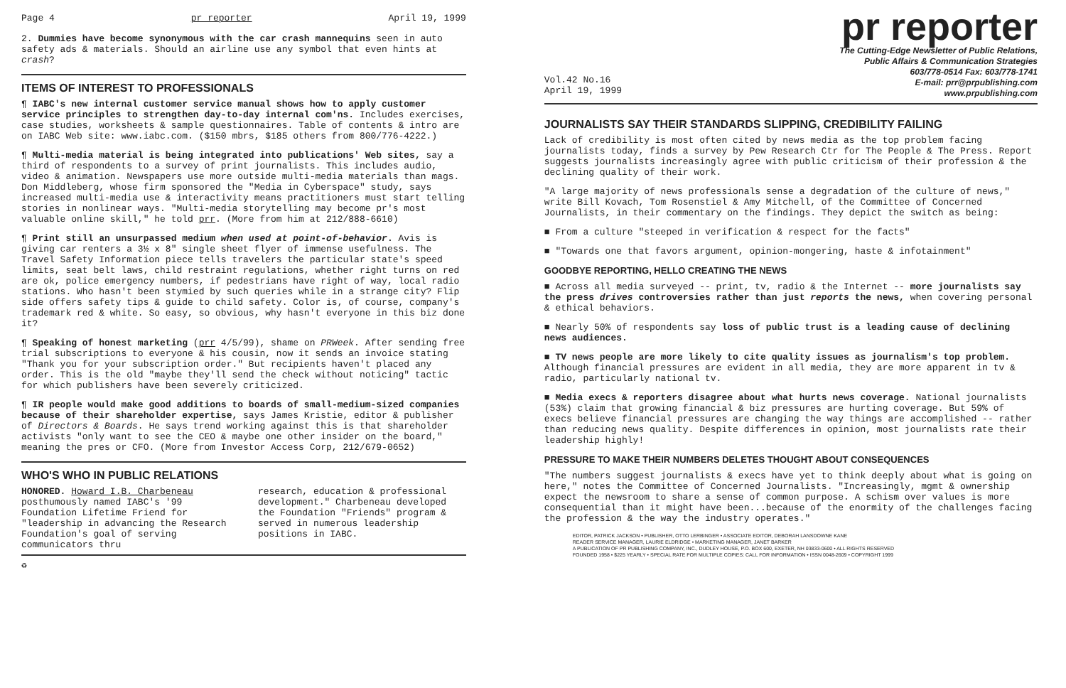Page 4 pr reporter April 19, 1999
2. Dummies have become synonymous with the car crash mannequins seen in auto safety ads & materials. Should an airline use any symbol that even hints at crash?
ITEMS OF INTEREST TO PROFESSIONALS
¶ IABC's new internal customer service manual shows how to apply customer service principles to strengthen day-to-day internal com'ns. Includes exercises, case studies, worksheets & sample questionnaires. Table of contents & intro are on IABC Web site: www.iabc.com. ($150 mbrs, $185 others from 800/776-4222.)
¶ Multi-media material is being integrated into publications' Web sites, say a third of respondents to a survey of print journalists. This includes audio, video & animation. Newspapers use more outside multi-media materials than mags. Don Middleberg, whose firm sponsored the "Media in Cyberspace" study, says increased multi-media use & interactivity means practitioners must start telling stories in nonlinear ways. "Multi-media storytelling may become pr's most valuable online skill," he told prr. (More from him at 212/888-6610)
¶ Print still an unsurpassed medium when used at point-of-behavior. Avis is giving car renters a 3½ x 8" single sheet flyer of immense usefulness. The Travel Safety Information piece tells travelers the particular state's speed limits, seat belt laws, child restraint regulations, whether right turns on red are ok, police emergency numbers, if pedestrians have right of way, local radio stations. Who hasn't been stymied by such queries while in a strange city? Flip side offers safety tips & guide to child safety. Color is, of course, company's trademark red & white. So easy, so obvious, why hasn't everyone in this biz done it?
¶ Speaking of honest marketing (prr 4/5/99), shame on PRWeek. After sending free trial subscriptions to everyone & his cousin, now it sends an invoice stating "Thank you for your subscription order." But recipients haven't placed any order. This is the old "maybe they'll send the check without noticing" tactic for which publishers have been severely criticized.
¶ IR people would make good additions to boards of small-medium-sized companies because of their shareholder expertise, says James Kristie, editor & publisher of Directors & Boards. He says trend working against this is that shareholder activists "only want to see the CEO & maybe one other insider on the board," meaning the pres or CFO. (More from Investor Access Corp, 212/679-0652)
WHO'S WHO IN PUBLIC RELATIONS
HONORED. Howard I.B. Charbeneau posthumously named IABC's '99 Foundation Lifetime Friend for "leadership in advancing the Research Foundation's goal of serving communicators thru
research, education & professional development." Charbeneau developed the Foundation "Friends" program & served in numerous leadership positions in IABC.
♻
Vol.42 No.16
April 19, 1999
pr reporter
The Cutting-Edge Newsletter of Public Relations,
Public Affairs & Communication Strategies
603/778-0514 Fax: 603/778-1741
E-mail: prr@prpublishing.com
www.prpublishing.com
JOURNALISTS SAY THEIR STANDARDS SLIPPING, CREDIBILITY FAILING
Lack of credibility is most often cited by news media as the top problem facing journalists today, finds a survey by Pew Research Ctr for The People & The Press. Report suggests journalists increasingly agree with public criticism of their profession & the declining quality of their work.
"A large majority of news professionals sense a degradation of the culture of news," write Bill Kovach, Tom Rosenstiel & Amy Mitchell, of the Committee of Concerned Journalists, in their commentary on the findings. They depict the switch as being:
■ From a culture "steeped in verification & respect for the facts"
■ "Towards one that favors argument, opinion-mongering, haste & infotainment"
GOODBYE REPORTING, HELLO CREATING THE NEWS
■ Across all media surveyed -- print, tv, radio & the Internet -- more journalists say the press drives controversies rather than just reports the news, when covering personal & ethical behaviors.
■ Nearly 50% of respondents say loss of public trust is a leading cause of declining news audiences.
■ TV news people are more likely to cite quality issues as journalism's top problem. Although financial pressures are evident in all media, they are more apparent in tv & radio, particularly national tv.
■ Media execs & reporters disagree about what hurts news coverage. National journalists (53%) claim that growing financial & biz pressures are hurting coverage. But 59% of execs believe financial pressures are changing the way things are accomplished -- rather than reducing news quality. Despite differences in opinion, most journalists rate their leadership highly!
PRESSURE TO MAKE THEIR NUMBERS DELETES THOUGHT ABOUT CONSEQUENCES
"The numbers suggest journalists & execs have yet to think deeply about what is going on here," notes the Committee of Concerned Journalists. "Increasingly, mgmt & ownership expect the newsroom to share a sense of common purpose. A schism over values is more consequential than it might have been...because of the enormity of the challenges facing the profession & the way the industry operates."
EDITOR, PATRICK JACKSON • PUBLISHER, OTTO LERBINGER • ASSOCIATE EDITOR, DEBORAH LANSDOWNE KANE
READER SERVICE MANAGER, LAURIE ELDRIDGE • MARKETING MANAGER, JANET BARKER
A PUBLICATION OF PR PUBLISHING COMPANY, INC., DUDLEY HOUSE, P.O. BOX 600, EXETER, NH 03833-0600 • ALL RIGHTS RESERVED
FOUNDED 1958 • $225 YEARLY • SPECIAL RATE FOR MULTIPLE COPIES: CALL FOR INFORMATION • ISSN 0048-2609 • COPYRIGHT 1999